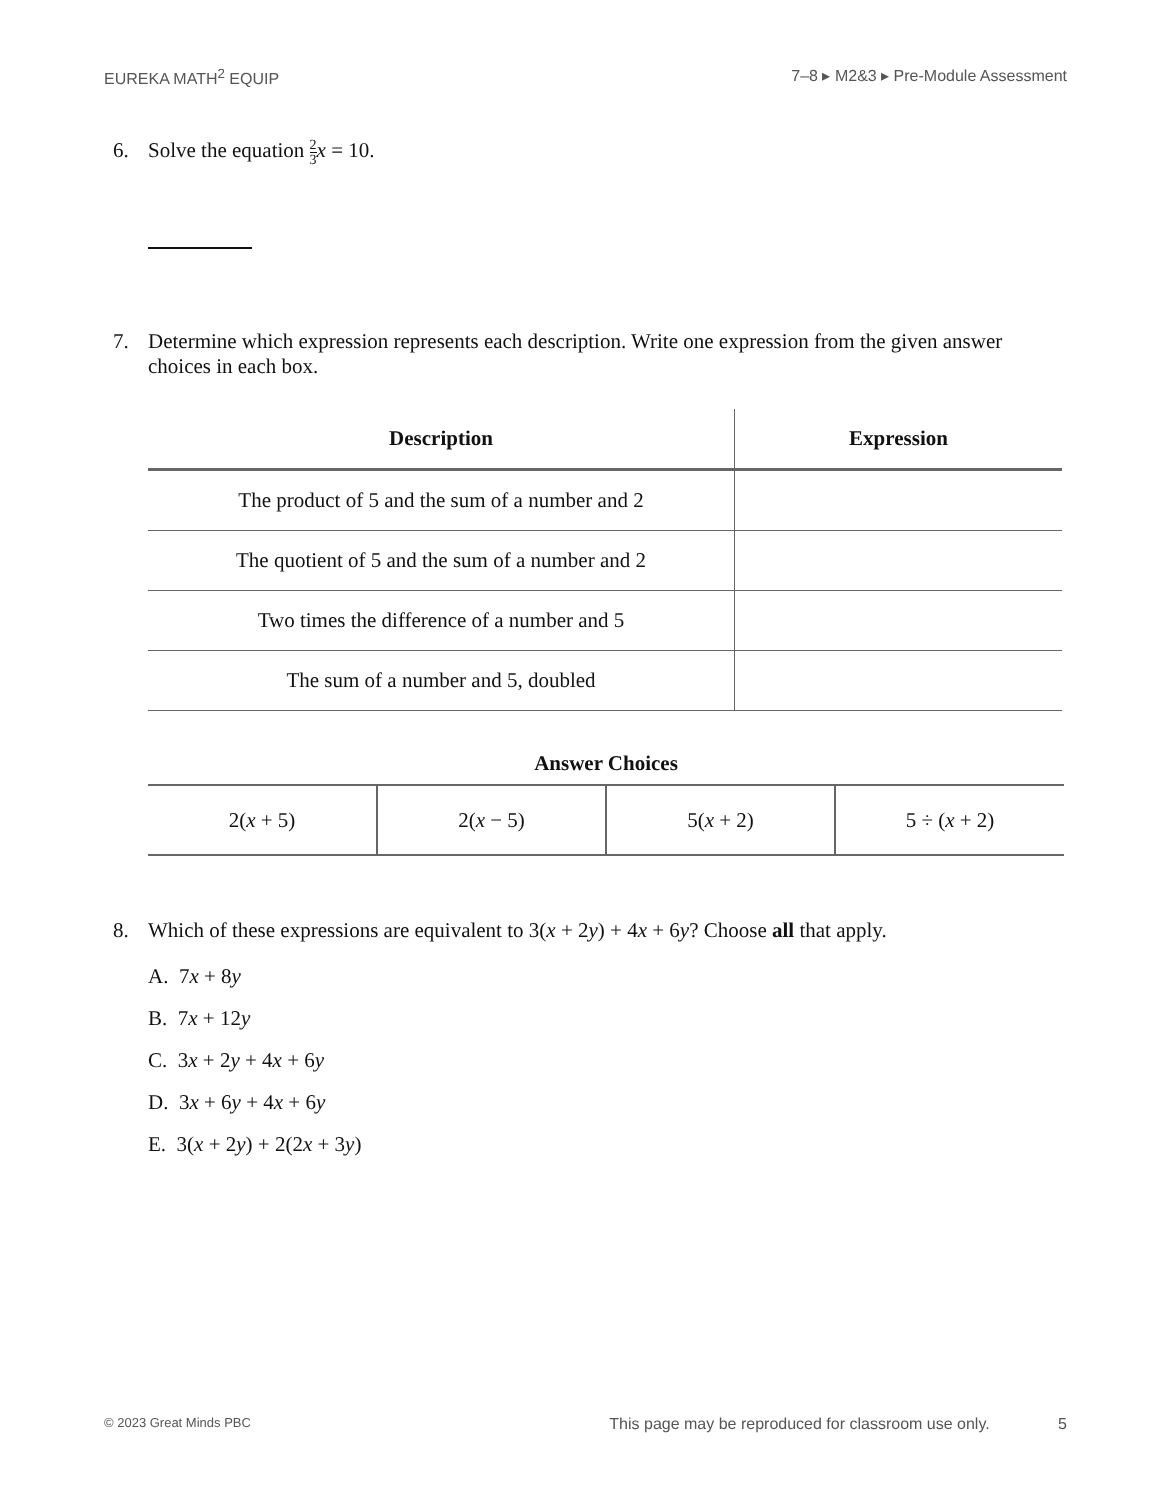EUREKA MATH<sup>2</sup> EQUIP 7–8 ▸ M2&3 ▸ Pre-Module Assessment
6. Solve the equation 2 3 x = 10.
7. Determine which expression represents each description. Write one expression from the given answer choices in each box.
| Description | Expression |
| --- | --- |
| The product of 5 and the sum of a number and 2 | |
| The quotient of 5 and the sum of a number and 2 | |
| Two times the difference of a number and 5 | |
| The sum of a number and 5, doubled | |
Answer Choices
| 2( x + 5) | 2( x − 5) | 5( x + 2) | 5 ÷ ( x + 2) |
8. Which of these expressions are equivalent to 3(x + 2y) + 4x + 6y? Choose all that apply.
A. 7x + 8y
B. 7x + 12y
C. 3x + 2y + 4x + 6y
D. 3x + 6y + 4x + 6y
E. 3(x + 2y) + 2(2x + 3y)
© 2023 Great Minds PBC
This page may be reproduced for classroom use only.
5